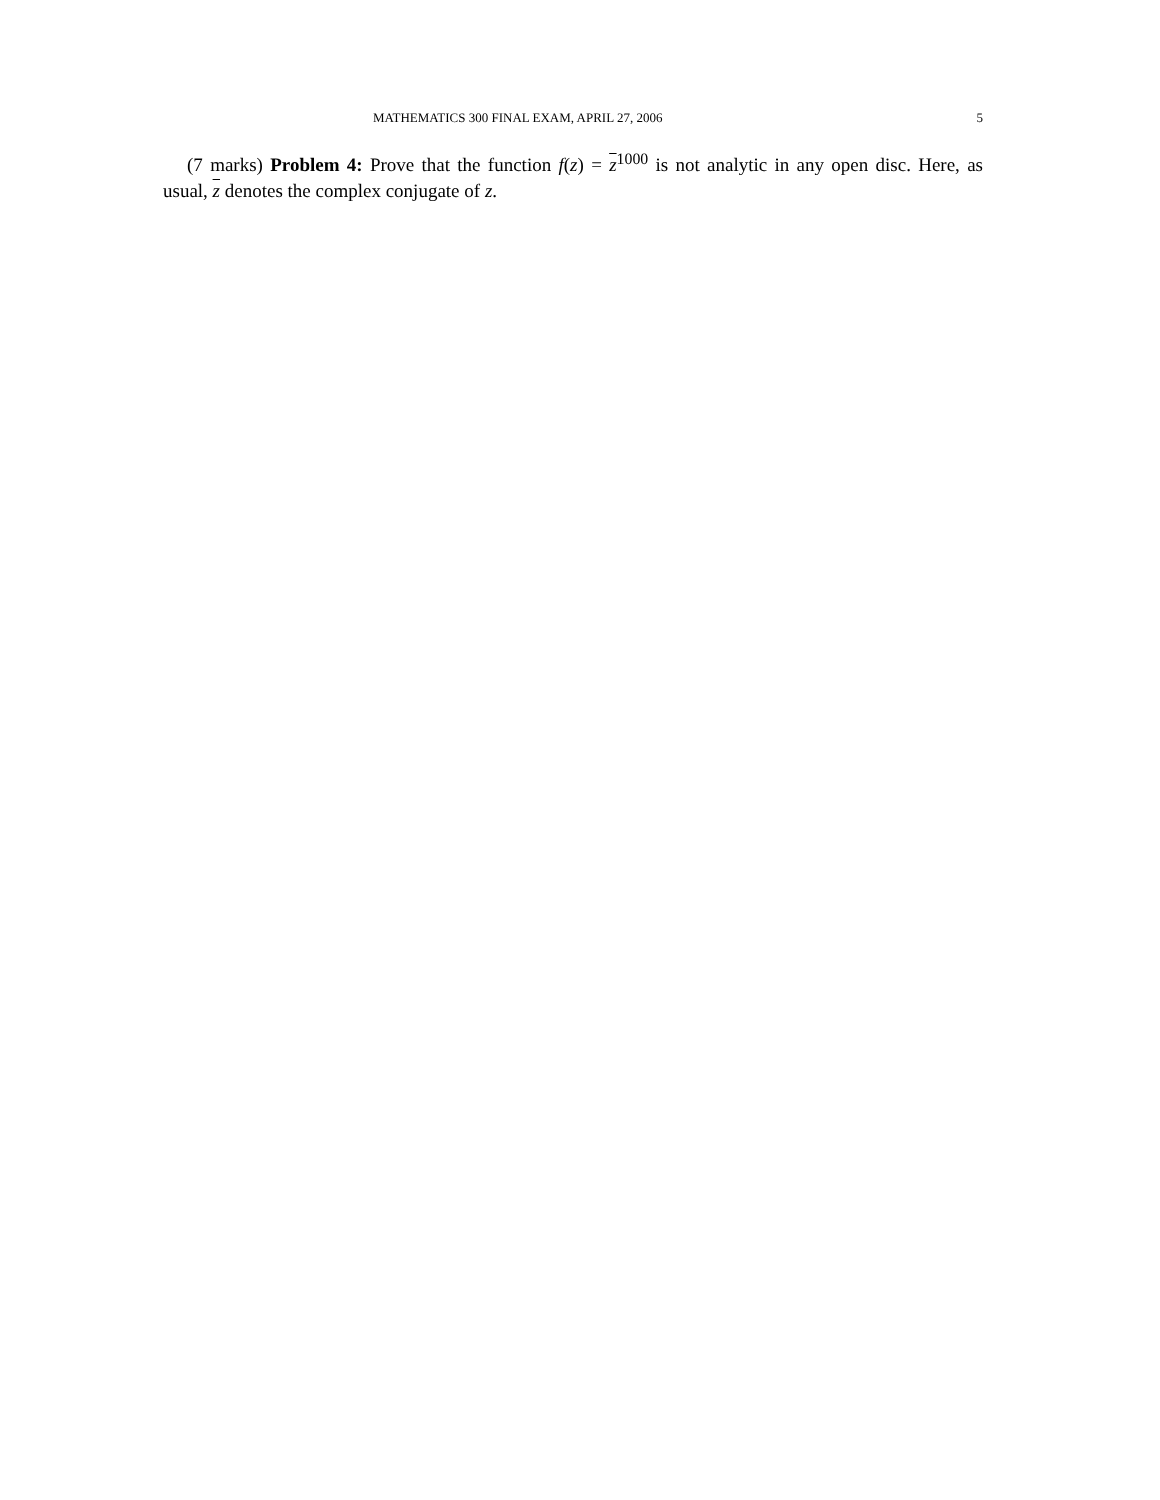MATHEMATICS 300 FINAL EXAM, APRIL 27, 2006 5
(7 marks) Problem 4: Prove that the function f(z) = z<sup>1000</sup> is not analytic in any open disc. Here, as usual, z denotes the complex conjugate of z.